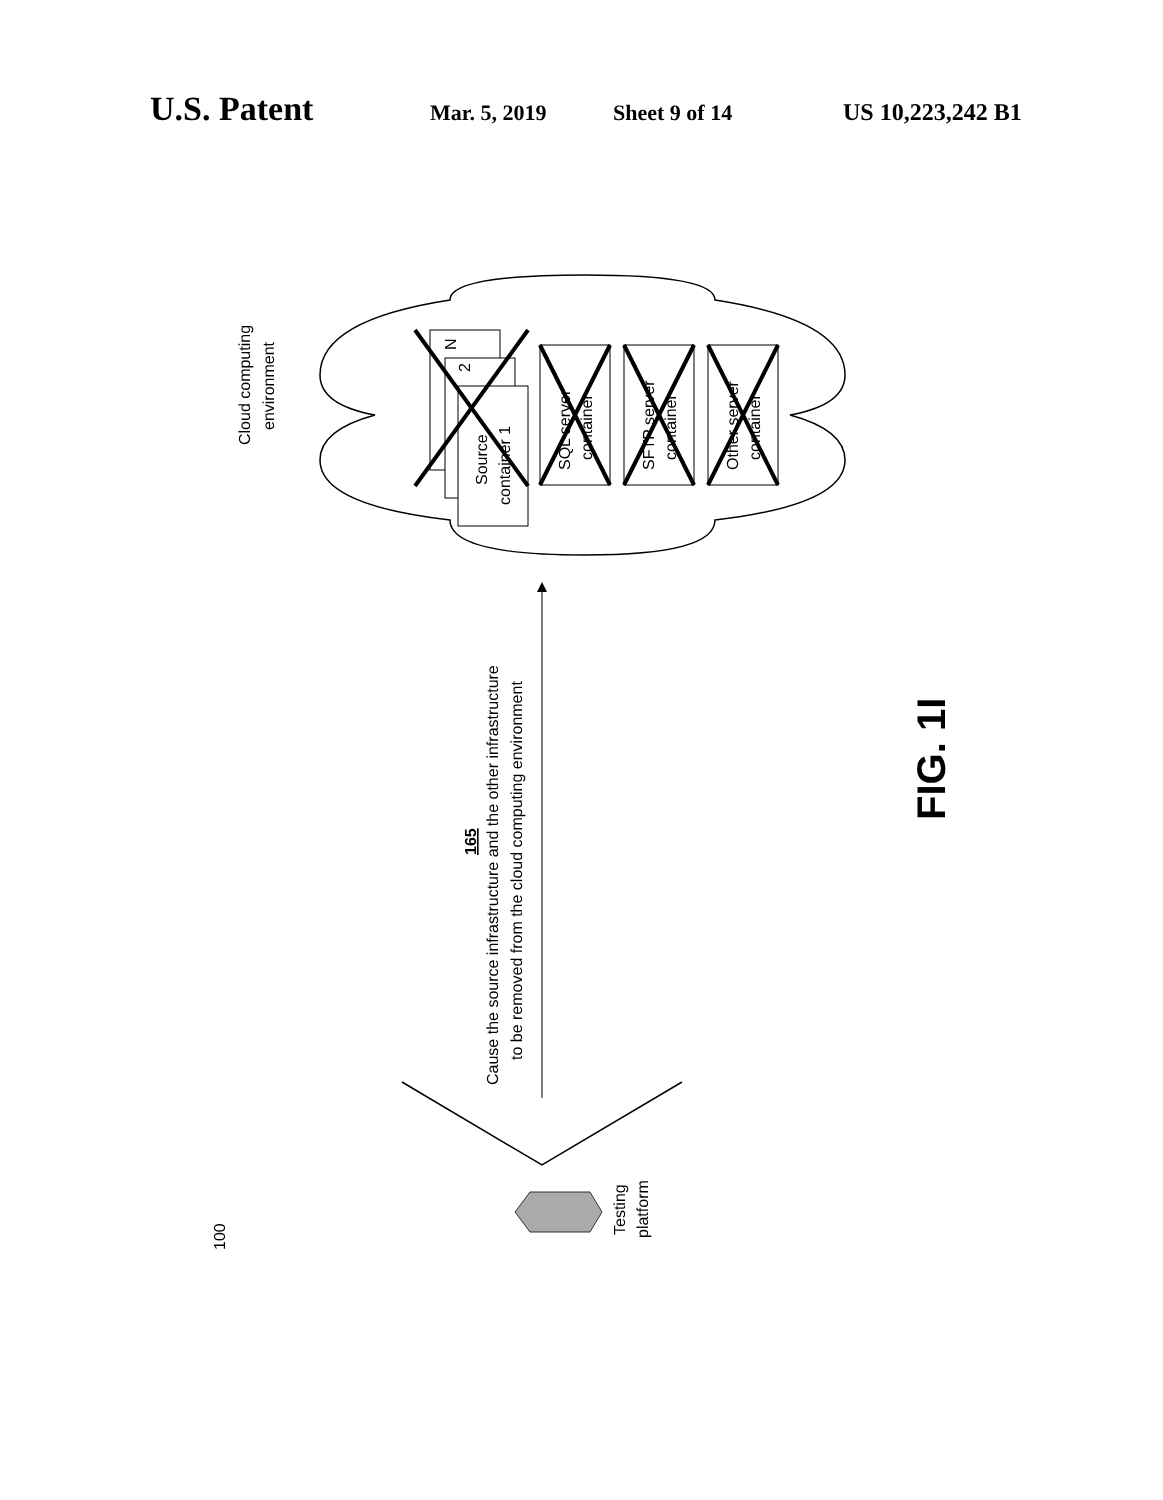U.S. Patent Mar. 5, 2019 Sheet 9 of 14 US 10,223,242 B1
Cloud computing
environment
Source
container 1
2
N
SQL server
container
SFTP server
container
Other server
container
165
Cause the source infrastructure and the other infrastructure
to be removed from the cloud computing environment
FIG. 1I
100
Testing
platform